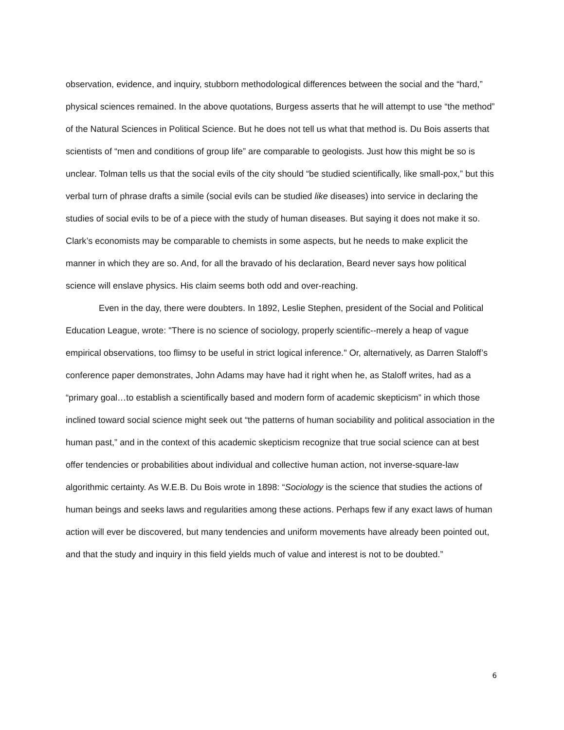observation, evidence, and inquiry, stubborn methodological differences between the social and the “hard,” physical sciences remained. In the above quotations, Burgess asserts that he will attempt to use “the method” of the Natural Sciences in Political Science. But he does not tell us what that method is. Du Bois asserts that scientists of “men and conditions of group life” are comparable to geologists. Just how this might be so is unclear. Tolman tells us that the social evils of the city should “be studied scientifically, like small-pox,” but this verbal turn of phrase drafts a simile (social evils can be studied like diseases) into service in declaring the studies of social evils to be of a piece with the study of human diseases. But saying it does not make it so. Clark’s economists may be comparable to chemists in some aspects, but he needs to make explicit the manner in which they are so. And, for all the bravado of his declaration, Beard never says how political science will enslave physics. His claim seems both odd and over-reaching.
Even in the day, there were doubters. In 1892, Leslie Stephen, president of the Social and Political Education League, wrote: "There is no science of sociology, properly scientific--merely a heap of vague empirical observations, too flimsy to be useful in strict logical inference." Or, alternatively, as Darren Staloff’s conference paper demonstrates, John Adams may have had it right when he, as Staloff writes, had as a “primary goal…to establish a scientifically based and modern form of academic skepticism” in which those inclined toward social science might seek out “the patterns of human sociability and political association in the human past,” and in the context of this academic skepticism recognize that true social science can at best offer tendencies or probabilities about individual and collective human action, not inverse-square-law algorithmic certainty. As W.E.B. Du Bois wrote in 1898: “Sociology is the science that studies the actions of human beings and seeks laws and regularities among these actions. Perhaps few if any exact laws of human action will ever be discovered, but many tendencies and uniform movements have already been pointed out, and that the study and inquiry in this field yields much of value and interest is not to be doubted.”
6